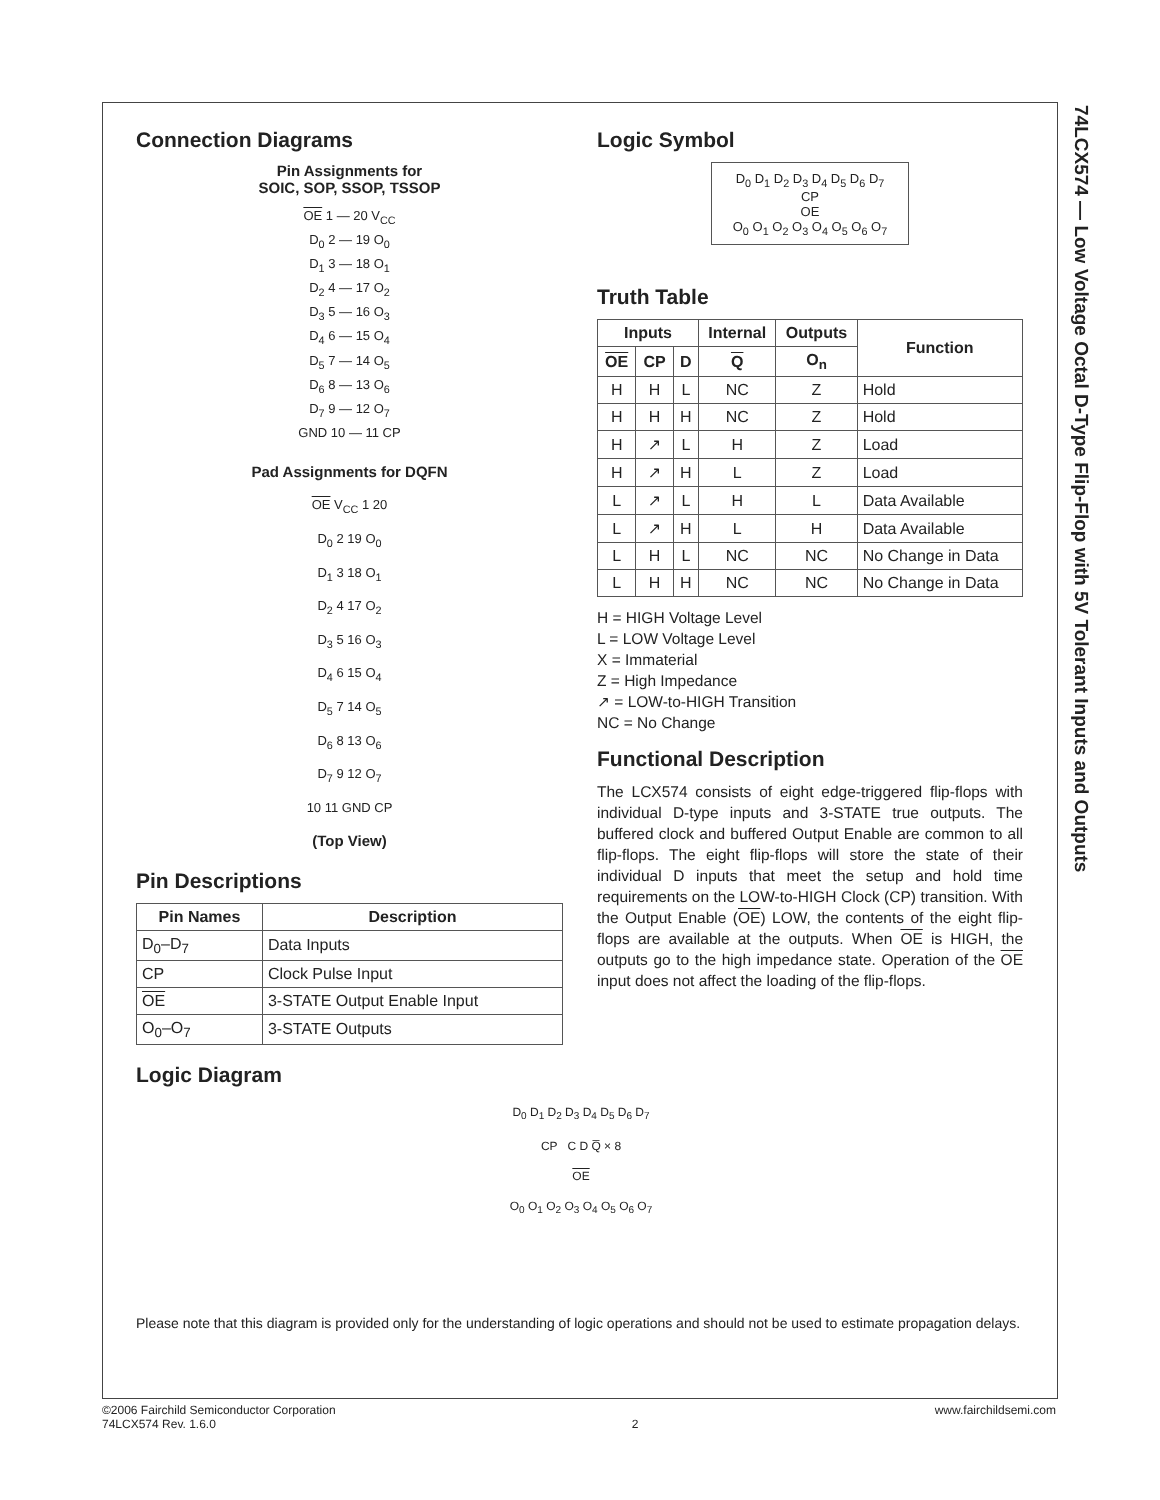74LCX574 — Low Voltage Octal D-Type Flip-Flop with 5V Tolerant Inputs and Outputs
Connection Diagrams
Pin Assignments for
SOIC, SOP, SSOP, TSSOP
OE 1 — 20 V<sub>CC</sub>
D<sub>0</sub> 2 — 19 O<sub>0</sub>
D<sub>1</sub> 3 — 18 O<sub>1</sub>
D<sub>2</sub> 4 — 17 O<sub>2</sub>
D<sub>3</sub> 5 — 16 O<sub>3</sub>
D<sub>4</sub> 6 — 15 O<sub>4</sub>
D<sub>5</sub> 7 — 14 O<sub>5</sub>
D<sub>6</sub> 8 — 13 O<sub>6</sub>
D<sub>7</sub> 9 — 12 O<sub>7</sub>
GND 10 — 11 CP
Pad Assignments for DQFN
OE V<sub>CC</sub> 1 20
D<sub>0</sub> 2 19 O<sub>0</sub>
D<sub>1</sub> 3 18 O<sub>1</sub>
D<sub>2</sub> 4 17 O<sub>2</sub>
D<sub>3</sub> 5 16 O<sub>3</sub>
D<sub>4</sub> 6 15 O<sub>4</sub>
D<sub>5</sub> 7 14 O<sub>5</sub>
D<sub>6</sub> 8 13 O<sub>6</sub>
D<sub>7</sub> 9 12 O<sub>7</sub>
10 11 GND CP
(Top View)
Pin Descriptions
| Pin Names | Description |
| --- | --- |
| D<sub>0</sub>–D<sub>7</sub> | Data Inputs |
| CP | Clock Pulse Input |
| OE | 3-STATE Output Enable Input |
| O<sub>0</sub>–O<sub>7</sub> | 3-STATE Outputs |
Logic Symbol
D<sub>0</sub> D<sub>1</sub> D<sub>2</sub> D<sub>3</sub> D<sub>4</sub> D<sub>5</sub> D<sub>6</sub> D<sub>7</sub>
CP
OE
O<sub>0</sub> O<sub>1</sub> O<sub>2</sub> O<sub>3</sub> O<sub>4</sub> O<sub>5</sub> O<sub>6</sub> O<sub>7</sub>
Truth Table
| Inputs | | | Internal | Outputs | Function |
| --- | --- | --- | --- | --- | --- |
| OE | CP | D | Q | O<sub>n</sub> | |
| H | H | L | NC | Z | Hold |
| H | H | H | NC | Z | Hold |
| H | ↗ | L | H | Z | Load |
| H | ↗ | H | L | Z | Load |
| L | ↗ | L | H | L | Data Available |
| L | ↗ | H | L | H | Data Available |
| L | H | L | NC | NC | No Change in Data |
| L | H | H | NC | NC | No Change in Data |
H = HIGH Voltage Level
L = LOW Voltage Level
X = Immaterial
Z = High Impedance
↗ = LOW-to-HIGH Transition
NC = No Change
Functional Description
The LCX574 consists of eight edge-triggered flip-flops with individual D-type inputs and 3-STATE true outputs. The buffered clock and buffered Output Enable are common to all flip-flops. The eight flip-flops will store the state of their individual D inputs that meet the setup and hold time requirements on the LOW-to-HIGH Clock (CP) transition. With the Output Enable (OE) LOW, the contents of the eight flip-flops are available at the outputs. When OE is HIGH, the outputs go to the high impedance state. Operation of the OE input does not affect the loading of the flip-flops.
Logic Diagram
D<sub>0</sub> D<sub>1</sub> D<sub>2</sub> D<sub>3</sub> D<sub>4</sub> D<sub>5</sub> D<sub>6</sub> D<sub>7</sub>
CP C D Q̅ × 8
OE
O<sub>0</sub> O<sub>1</sub> O<sub>2</sub> O<sub>3</sub> O<sub>4</sub> O<sub>5</sub> O<sub>6</sub> O<sub>7</sub>
Please note that this diagram is provided only for the understanding of logic operations and should not be used to estimate propagation delays.
©2006 Fairchild Semiconductor Corporation
74LCX574 Rev. 1.6.0
2 www.fairchildsemi.com